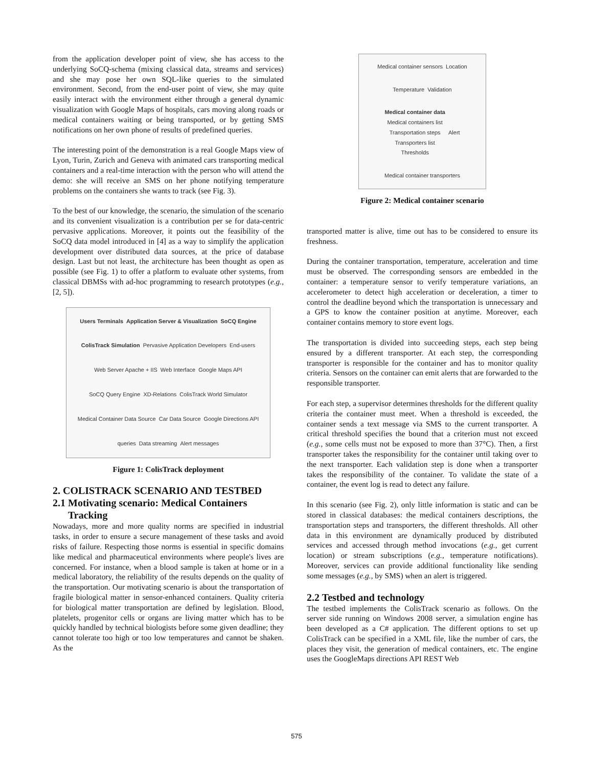from the application developer point of view, she has access to the underlying SoCQ-schema (mixing classical data, streams and services) and she may pose her own SQL-like queries to the simulated environment. Second, from the end-user point of view, she may quite easily interact with the environment either through a general dynamic visualization with Google Maps of hospitals, cars moving along roads or medical containers waiting or being transported, or by getting SMS notifications on her own phone of results of predefined queries.
The interesting point of the demonstration is a real Google Maps view of Lyon, Turin, Zurich and Geneva with animated cars transporting medical containers and a real-time interaction with the person who will attend the demo: she will receive an SMS on her phone notifying temperature problems on the containers she wants to track (see Fig. 3).
To the best of our knowledge, the scenario, the simulation of the scenario and its convenient visualization is a contribution per se for data-centric pervasive applications. Moreover, it points out the feasibility of the SoCQ data model introduced in [4] as a way to simplify the application development over distributed data sources, at the price of database design. Last but not least, the architecture has been thought as open as possible (see Fig. 1) to offer a platform to evaluate other systems, from classical DBMSs with ad-hoc programming to research prototypes (e.g., [2, 5]).
Users Terminals Application Server & Visualization SoCQ Engine ColisTrack Simulation Pervasive Application Developers End-users Web Server Apache + IIS Web Interface Google Maps API SoCQ Query Engine XD-Relations ColisTrack World Simulator Medical Container Data Source Car Data Source Google Directions API queries Data streaming Alert messages
Figure 1: ColisTrack deployment
2. COLISTRACK SCENARIO AND TESTBED
2.1 Motivating scenario: Medical Containers
Tracking
Nowadays, more and more quality norms are specified in industrial tasks, in order to ensure a secure management of these tasks and avoid risks of failure. Respecting those norms is essential in specific domains like medical and pharmaceutical environments where people's lives are concerned. For instance, when a blood sample is taken at home or in a medical laboratory, the reliability of the results depends on the quality of the transportation. Our motivating scenario is about the transportation of fragile biological matter in sensor-enhanced containers. Quality criteria for biological matter transportation are defined by legislation. Blood, platelets, progenitor cells or organs are living matter which has to be quickly handled by technical biologists before some given deadline; they cannot tolerate too high or too low temperatures and cannot be shaken. As the
Medical container sensors Location Temperature Validation Medical container data
Medical containers list
Transportation steps
Transporters list
Thresholds Alert Medical container transporters
Figure 2: Medical container scenario
transported matter is alive, time out has to be considered to ensure its freshness.
During the container transportation, temperature, acceleration and time must be observed. The corresponding sensors are embedded in the container: a temperature sensor to verify temperature variations, an accelerometer to detect high acceleration or deceleration, a timer to control the deadline beyond which the transportation is unnecessary and a GPS to know the container position at anytime. Moreover, each container contains memory to store event logs.
The transportation is divided into succeeding steps, each step being ensured by a different transporter. At each step, the corresponding transporter is responsible for the container and has to monitor quality criteria. Sensors on the container can emit alerts that are forwarded to the responsible transporter.
For each step, a supervisor determines thresholds for the different quality criteria the container must meet. When a threshold is exceeded, the container sends a text message via SMS to the current transporter. A critical threshold specifies the bound that a criterion must not exceed (e.g., some cells must not be exposed to more than 37°C). Then, a first transporter takes the responsibility for the container until taking over to the next transporter. Each validation step is done when a transporter takes the responsibility of the container. To validate the state of a container, the event log is read to detect any failure.
In this scenario (see Fig. 2), only little information is static and can be stored in classical databases: the medical containers descriptions, the transportation steps and transporters, the different thresholds. All other data in this environment are dynamically produced by distributed services and accessed through method invocations (e.g., get current location) or stream subscriptions (e.g., temperature notifications). Moreover, services can provide additional functionality like sending some messages (e.g., by SMS) when an alert is triggered.
2.2 Testbed and technology
The testbed implements the ColisTrack scenario as follows. On the server side running on Windows 2008 server, a simulation engine has been developed as a C# application. The different options to set up ColisTrack can be specified in a XML file, like the number of cars, the places they visit, the generation of medical containers, etc. The engine uses the GoogleMaps directions API REST Web
575